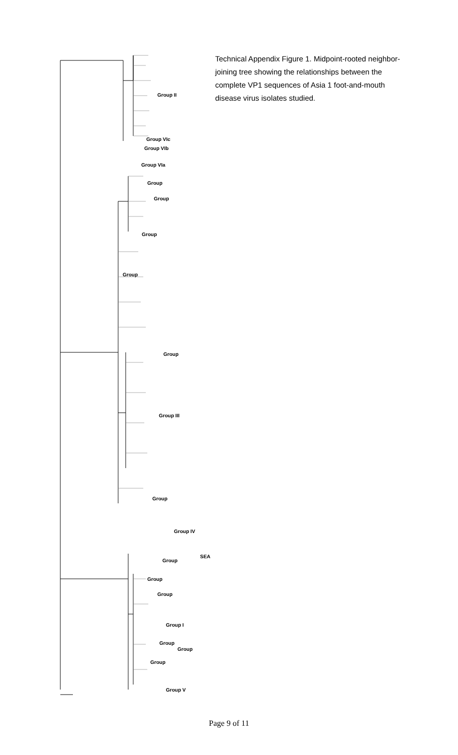Group II
Group VIc
Group VIb
Group VIa
Group
Group
Group
Group
Group
Group III
Group
Group IV
Group
SEA
Group
Group
Group I
Group
Group
Group
Group V
Technical Appendix Figure 1. Midpoint-rooted neighbor-joining tree showing the relationships between the complete VP1 sequences of Asia 1 foot-and-mouth disease virus isolates studied.
Page 9 of 11